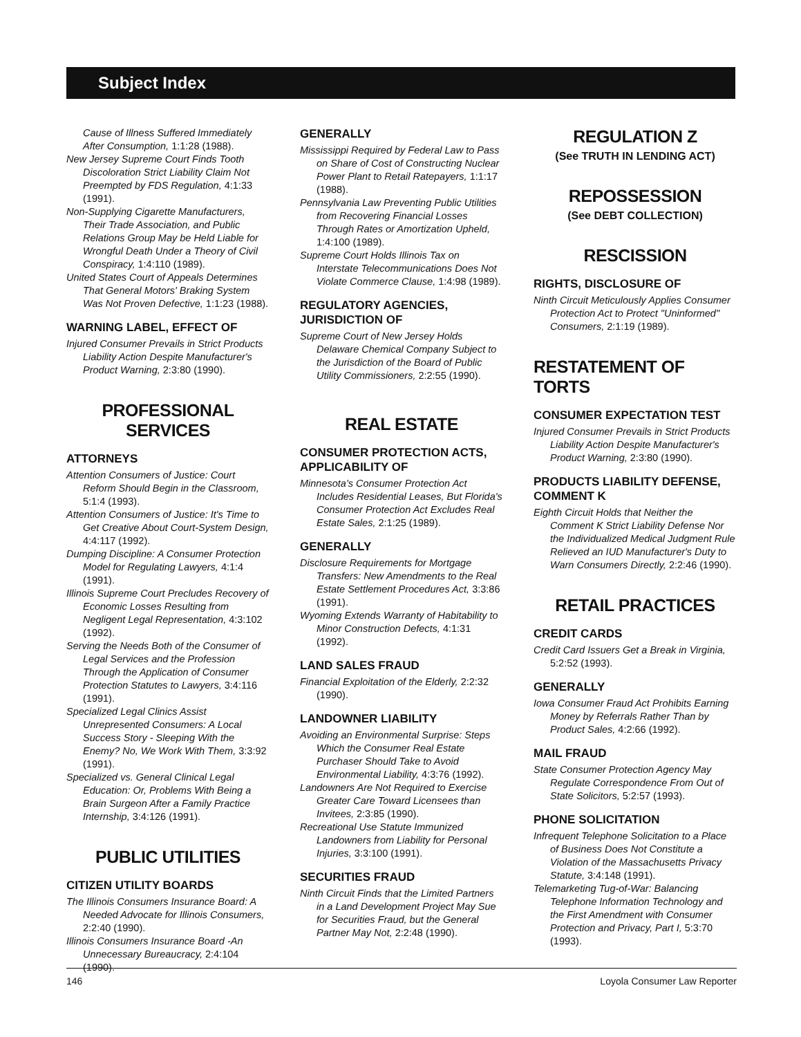Subject Index
Cause of Illness Suffered Immediately After Consumption, 1:1:28 (1988).
New Jersey Supreme Court Finds Tooth Discoloration Strict Liability Claim Not Preempted by FDS Regulation, 4:1:33 (1991).
Non-Supplying Cigarette Manufacturers, Their Trade Association, and Public Relations Group May be Held Liable for Wrongful Death Under a Theory of Civil Conspiracy, 1:4:110 (1989).
United States Court of Appeals Determines That General Motors' Braking System Was Not Proven Defective, 1:1:23 (1988).
WARNING LABEL, EFFECT OF
Injured Consumer Prevails in Strict Products Liability Action Despite Manufacturer's Product Warning, 2:3:80 (1990).
PROFESSIONAL
SERVICES
ATTORNEYS
Attention Consumers of Justice: Court Reform Should Begin in the Classroom, 5:1:4 (1993).
Attention Consumers of Justice: It's Time to Get Creative About Court-System Design, 4:4:117 (1992).
Dumping Discipline: A Consumer Protection Model for Regulating Lawyers, 4:1:4 (1991).
Illinois Supreme Court Precludes Recovery of Economic Losses Resulting from Negligent Legal Representation, 4:3:102 (1992).
Serving the Needs Both of the Consumer of Legal Services and the Profession Through the Application of Consumer Protection Statutes to Lawyers, 3:4:116 (1991).
Specialized Legal Clinics Assist Unrepresented Consumers: A Local Success Story - Sleeping With the Enemy? No, We Work With Them, 3:3:92 (1991).
Specialized vs. General Clinical Legal Education: Or, Problems With Being a Brain Surgeon After a Family Practice Internship, 3:4:126 (1991).
PUBLIC UTILITIES
CITIZEN UTILITY BOARDS
The Illinois Consumers Insurance Board: A Needed Advocate for Illinois Consumers, 2:2:40 (1990).
Illinois Consumers Insurance Board -An Unnecessary Bureaucracy, 2:4:104 (1990).
GENERALLY
Mississippi Required by Federal Law to Pass on Share of Cost of Constructing Nuclear Power Plant to Retail Ratepayers, 1:1:17 (1988).
Pennsylvania Law Preventing Public Utilities from Recovering Financial Losses Through Rates or Amortization Upheld, 1:4:100 (1989).
Supreme Court Holds Illinois Tax on Interstate Telecommunications Does Not Violate Commerce Clause, 1:4:98 (1989).
REGULATORY AGENCIES, JURISDICTION OF
Supreme Court of New Jersey Holds Delaware Chemical Company Subject to the Jurisdiction of the Board of Public Utility Commissioners, 2:2:55 (1990).
REAL ESTATE
CONSUMER PROTECTION ACTS, APPLICABILITY OF
Minnesota's Consumer Protection Act Includes Residential Leases, But Florida's Consumer Protection Act Excludes Real Estate Sales, 2:1:25 (1989).
GENERALLY
Disclosure Requirements for Mortgage Transfers: New Amendments to the Real Estate Settlement Procedures Act, 3:3:86 (1991).
Wyoming Extends Warranty of Habitability to Minor Construction Defects, 4:1:31 (1992).
LAND SALES FRAUD
Financial Exploitation of the Elderly, 2:2:32 (1990).
LANDOWNER LIABILITY
Avoiding an Environmental Surprise: Steps Which the Consumer Real Estate Purchaser Should Take to Avoid Environmental Liability, 4:3:76 (1992).
Landowners Are Not Required to Exercise Greater Care Toward Licensees than Invitees, 2:3:85 (1990).
Recreational Use Statute Immunized Landowners from Liability for Personal Injuries, 3:3:100 (1991).
SECURITIES FRAUD
Ninth Circuit Finds that the Limited Partners in a Land Development Project May Sue for Securities Fraud, but the General Partner May Not, 2:2:48 (1990).
REGULATION Z
(See TRUTH IN LENDING ACT)
REPOSSESSION
(See DEBT COLLECTION)
RESCISSION
RIGHTS, DISCLOSURE OF
Ninth Circuit Meticulously Applies Consumer Protection Act to Protect "Uninformed" Consumers, 2:1:19 (1989).
RESTATEMENT OF TORTS
CONSUMER EXPECTATION TEST
Injured Consumer Prevails in Strict Products Liability Action Despite Manufacturer's Product Warning, 2:3:80 (1990).
PRODUCTS LIABILITY DEFENSE, COMMENT K
Eighth Circuit Holds that Neither the Comment K Strict Liability Defense Nor the Individualized Medical Judgment Rule Relieved an IUD Manufacturer's Duty to Warn Consumers Directly, 2:2:46 (1990).
RETAIL PRACTICES
CREDIT CARDS
Credit Card Issuers Get a Break in Virginia, 5:2:52 (1993).
GENERALLY
Iowa Consumer Fraud Act Prohibits Earning Money by Referrals Rather Than by Product Sales, 4:2:66 (1992).
MAIL FRAUD
State Consumer Protection Agency May Regulate Correspondence From Out of State Solicitors, 5:2:57 (1993).
PHONE SOLICITATION
Infrequent Telephone Solicitation to a Place of Business Does Not Constitute a Violation of the Massachusetts Privacy Statute, 3:4:148 (1991).
Telemarketing Tug-of-War: Balancing Telephone Information Technology and the First Amendment with Consumer Protection and Privacy, Part I, 5:3:70 (1993).
146 Loyola Consumer Law Reporter